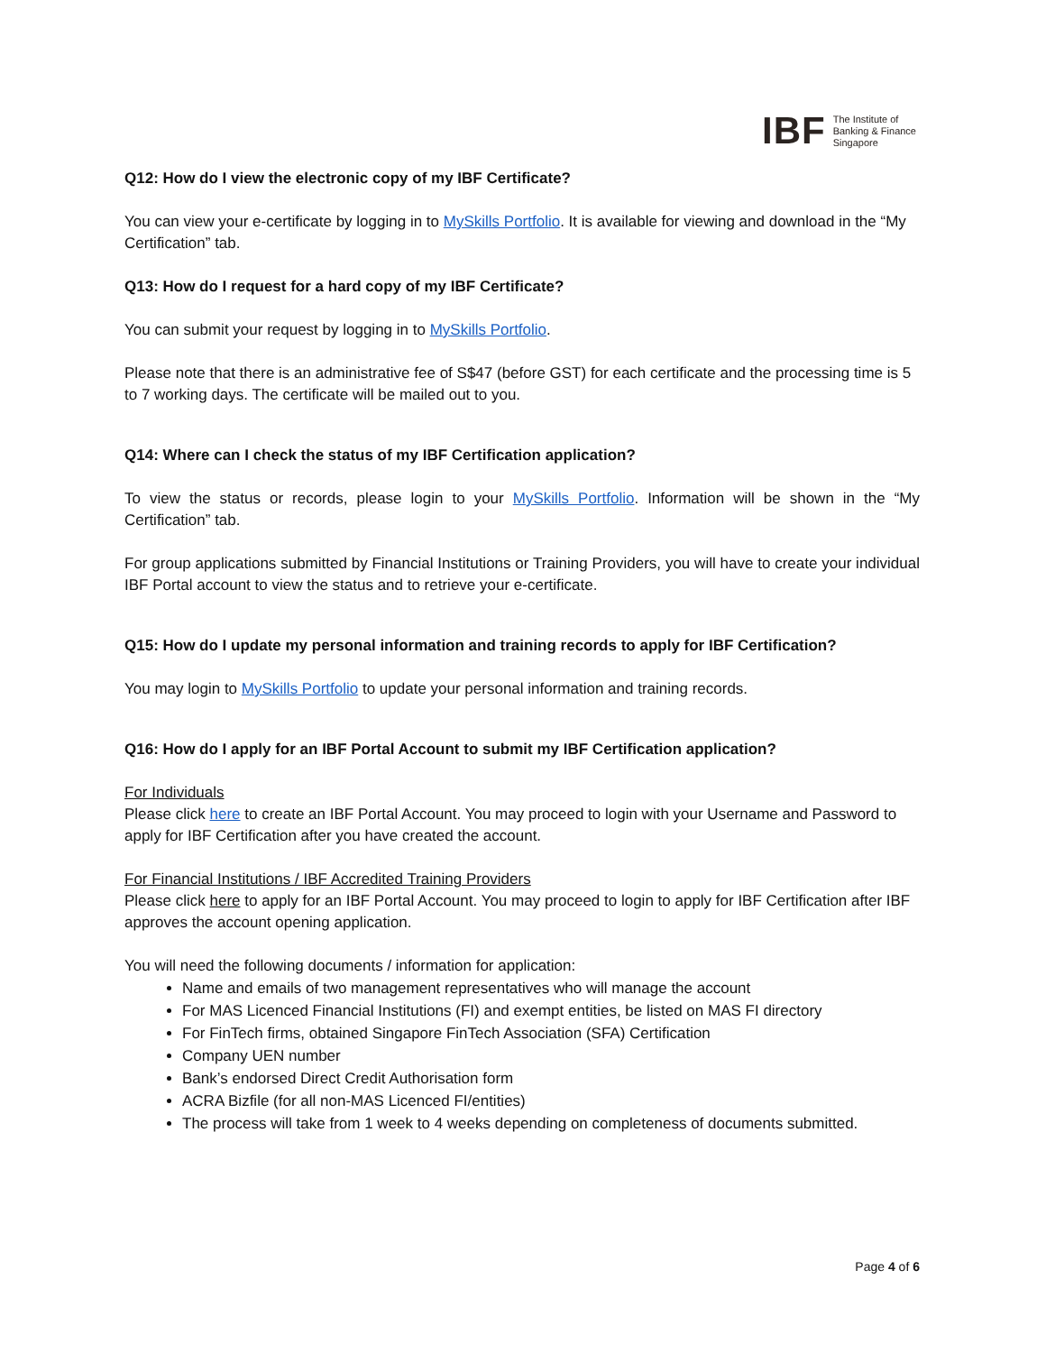IBF
The Institute of
Banking & Finance
Singapore
Q12: How do I view the electronic copy of my IBF Certificate?
You can view your e-certificate by logging in to MySkills Portfolio. It is available for viewing and download in the “My Certification” tab.
Q13: How do I request for a hard copy of my IBF Certificate?
You can submit your request by logging in to MySkills Portfolio.
Please note that there is an administrative fee of S$47 (before GST) for each certificate and the processing time is 5 to 7 working days. The certificate will be mailed out to you.
Q14: Where can I check the status of my IBF Certification application?
To view the status or records, please login to your MySkills Portfolio. Information will be shown in the “My Certification” tab.
For group applications submitted by Financial Institutions or Training Providers, you will have to create your individual IBF Portal account to view the status and to retrieve your e-certificate.
Q15: How do I update my personal information and training records to apply for IBF Certification?
You may login to MySkills Portfolio to update your personal information and training records.
Q16: How do I apply for an IBF Portal Account to submit my IBF Certification application?
For Individuals
Please click here to create an IBF Portal Account. You may proceed to login with your Username and Password to apply for IBF Certification after you have created the account.
For Financial Institutions / IBF Accredited Training Providers
Please click here to apply for an IBF Portal Account. You may proceed to login to apply for IBF Certification after IBF approves the account opening application.
You will need the following documents / information for application:
Name and emails of two management representatives who will manage the account
For MAS Licenced Financial Institutions (FI) and exempt entities, be listed on MAS FI directory
For FinTech firms, obtained Singapore FinTech Association (SFA) Certification
Company UEN number
Bank’s endorsed Direct Credit Authorisation form
ACRA Bizfile (for all non-MAS Licenced FI/entities)
The process will take from 1 week to 4 weeks depending on completeness of documents submitted.
Page 4 of 6